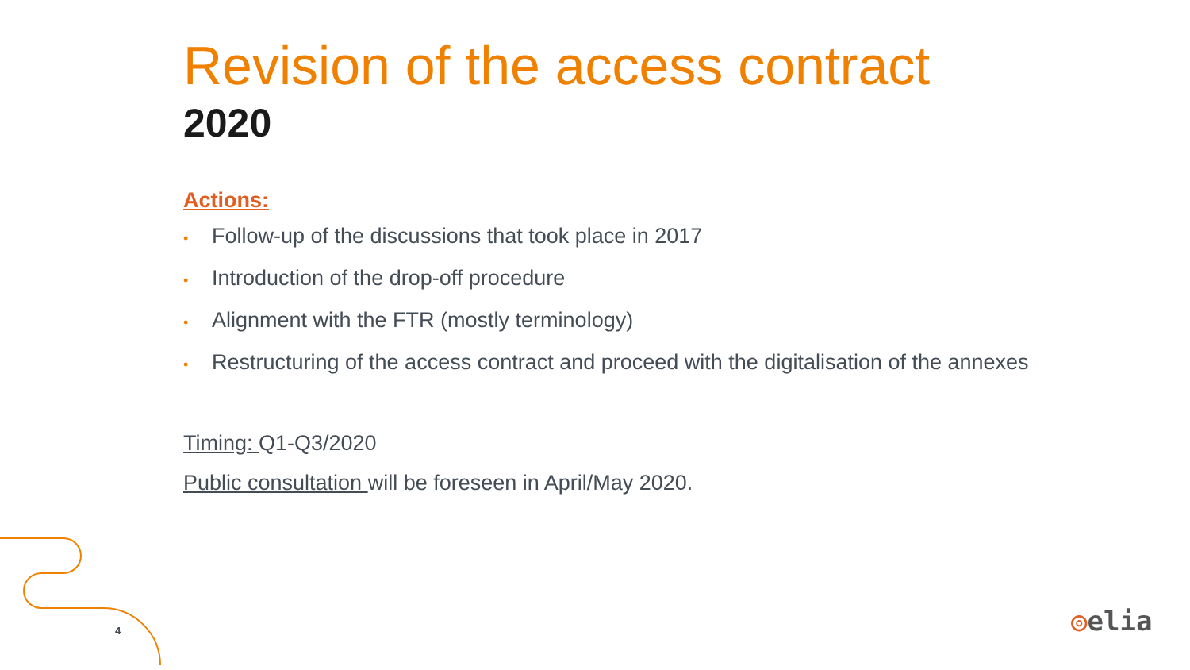Revision of the access contract
2020
Actions:
• Follow-up of the discussions that took place in 2017
• Introduction of the drop-off procedure
• Alignment with the FTR (mostly terminology)
• Restructuring of the access contract and proceed with the digitalisation of the annexes
Timing: Q1-Q3/2020
Public consultation will be foreseen in April/May 2020.
4 ◎elia